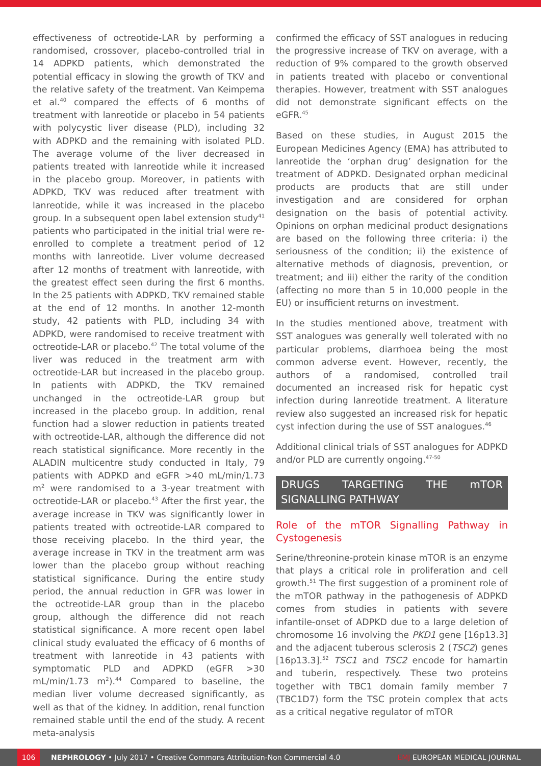effectiveness of octreotide-LAR by performing a randomised, crossover, placebo-controlled trial in 14 ADPKD patients, which demonstrated the potential efficacy in slowing the growth of TKV and the relative safety of the treatment. Van Keimpema et al.<sup>40</sup> compared the effects of 6 months of treatment with lanreotide or placebo in 54 patients with polycystic liver disease (PLD), including 32 with ADPKD and the remaining with isolated PLD. The average volume of the liver decreased in patients treated with lanreotide while it increased in the placebo group. Moreover, in patients with ADPKD, TKV was reduced after treatment with lanreotide, while it was increased in the placebo group. In a subsequent open label extension study<sup>41</sup> patients who participated in the initial trial were re-enrolled to complete a treatment period of 12 months with lanreotide. Liver volume decreased after 12 months of treatment with lanreotide, with the greatest effect seen during the first 6 months. In the 25 patients with ADPKD, TKV remained stable at the end of 12 months. In another 12-month study, 42 patients with PLD, including 34 with ADPKD, were randomised to receive treatment with octreotide-LAR or placebo.<sup>42</sup> The total volume of the liver was reduced in the treatment arm with octreotide-LAR but increased in the placebo group. In patients with ADPKD, the TKV remained unchanged in the octreotide-LAR group but increased in the placebo group. In addition, renal function had a slower reduction in patients treated with octreotide-LAR, although the difference did not reach statistical significance. More recently in the ALADIN multicentre study conducted in Italy, 79 patients with ADPKD and eGFR >40 mL/min/1.73 m<sup>2</sup> were randomised to a 3-year treatment with octreotide-LAR or placebo.<sup>43</sup> After the first year, the average increase in TKV was significantly lower in patients treated with octreotide-LAR compared to those receiving placebo. In the third year, the average increase in TKV in the treatment arm was lower than the placebo group without reaching statistical significance. During the entire study period, the annual reduction in GFR was lower in the octreotide-LAR group than in the placebo group, although the difference did not reach statistical significance. A more recent open label clinical study evaluated the efficacy of 6 months of treatment with lanreotide in 43 patients with symptomatic PLD and ADPKD (eGFR >30 mL/min/1.73 m<sup>2</sup>).<sup>44</sup> Compared to baseline, the median liver volume decreased significantly, as well as that of the kidney. In addition, renal function remained stable until the end of the study. A recent meta-analysis
confirmed the efficacy of SST analogues in reducing the progressive increase of TKV on average, with a reduction of 9% compared to the growth observed in patients treated with placebo or conventional therapies. However, treatment with SST analogues did not demonstrate significant effects on the eGFR.<sup>45</sup>
Based on these studies, in August 2015 the European Medicines Agency (EMA) has attributed to lanreotide the ‘orphan drug’ designation for the treatment of ADPKD. Designated orphan medicinal products are products that are still under investigation and are considered for orphan designation on the basis of potential activity. Opinions on orphan medicinal product designations are based on the following three criteria: i) the seriousness of the condition; ii) the existence of alternative methods of diagnosis, prevention, or treatment; and iii) either the rarity of the condition (affecting no more than 5 in 10,000 people in the EU) or insufficient returns on investment.
In the studies mentioned above, treatment with SST analogues was generally well tolerated with no particular problems, diarrhoea being the most common adverse event. However, recently, the authors of a randomised, controlled trail documented an increased risk for hepatic cyst infection during lanreotide treatment. A literature review also suggested an increased risk for hepatic cyst infection during the use of SST analogues.<sup>46</sup>
Additional clinical trials of SST analogues for ADPKD and/or PLD are currently ongoing.<sup>47-50</sup>
DRUGS TARGETING THE mTOR SIGNALLING PATHWAY
Role of the mTOR Signalling Pathway in Cystogenesis
Serine/threonine-protein kinase mTOR is an enzyme that plays a critical role in proliferation and cell growth.<sup>51</sup> The first suggestion of a prominent role of the mTOR pathway in the pathogenesis of ADPKD comes from studies in patients with severe infantile-onset of ADPKD due to a large deletion of chromosome 16 involving the PKD1 gene [16p13.3] and the adjacent tuberous sclerosis 2 (TSC2) genes [16p13.3].<sup>52</sup> TSC1 and TSC2 encode for hamartin and tuberin, respectively. These two proteins together with TBC1 domain family member 7 (TBC1D7) form the TSC protein complex that acts as a critical negative regulator of mTOR
106
NEPHROLOGY • July 2017 • Creative Commons Attribution-Non Commercial 4.0 EMJ EUROPEAN MEDICAL JOURNAL